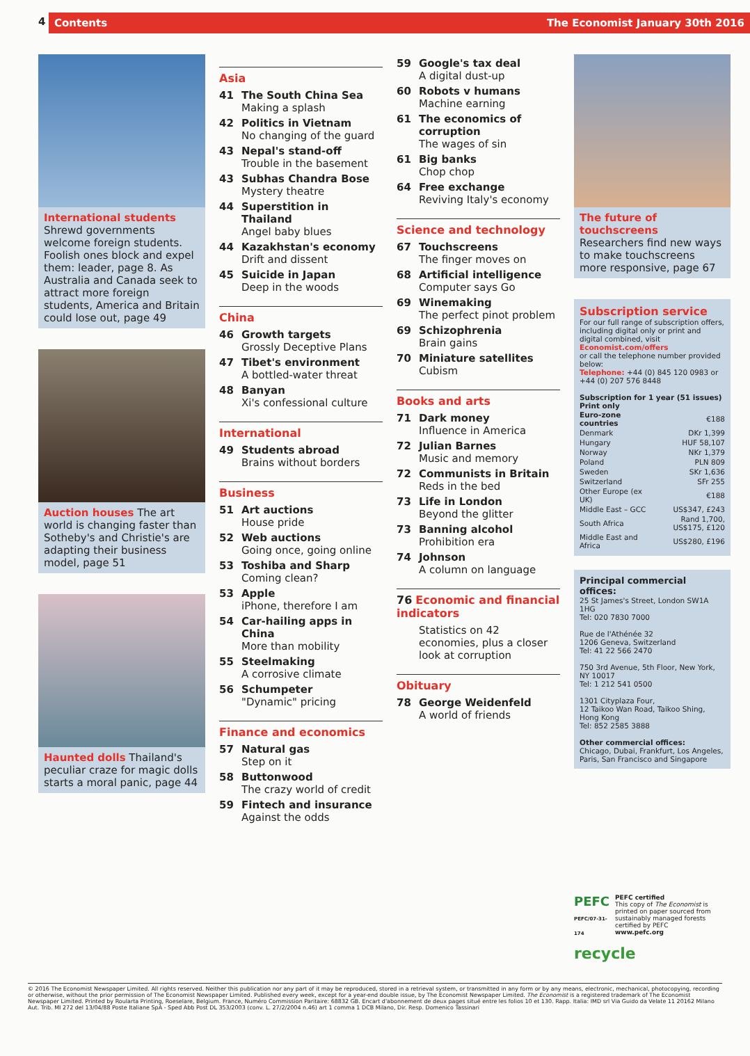4
Contents The Economist January 30th 2016
International students
Shrewd governments welcome foreign students. Foolish ones block and expel them: leader, page 8. As Australia and Canada seek to attract more foreign students, America and Britain could lose out, page 49
Auction houses The art world is changing faster than Sotheby's and Christie's are adapting their business model, page 51
Haunted dolls Thailand's peculiar craze for magic dolls starts a moral panic, page 44
Asia
41 The South China Sea
Making a splash
42 Politics in Vietnam
No changing of the guard
43 Nepal's stand-off
Trouble in the basement
43 Subhas Chandra Bose
Mystery theatre
44 Superstition in Thailand
Angel baby blues
44 Kazakhstan's economy
Drift and dissent
45 Suicide in Japan
Deep in the woods
China
46 Growth targets
Grossly Deceptive Plans
47 Tibet's environment
A bottled-water threat
48 Banyan
Xi's confessional culture
International
49 Students abroad
Brains without borders
Business
51 Art auctions
House pride
52 Web auctions
Going once, going online
53 Toshiba and Sharp
Coming clean?
53 Apple
iPhone, therefore I am
54 Car-hailing apps in China
More than mobility
55 Steelmaking
A corrosive climate
56 Schumpeter
"Dynamic" pricing
Finance and economics
57 Natural gas
Step on it
58 Buttonwood
The crazy world of credit
59 Fintech and insurance
Against the odds
59 Google's tax deal
A digital dust-up
60 Robots v humans
Machine earning
61 The economics of corruption
The wages of sin
61 Big banks
Chop chop
64 Free exchange
Reviving Italy's economy
Science and technology
67 Touchscreens
The finger moves on
68 Artificial intelligence
Computer says Go
69 Winemaking
The perfect pinot problem
69 Schizophrenia
Brain gains
70 Miniature satellites
Cubism
Books and arts
71 Dark money
Influence in America
72 Julian Barnes
Music and memory
72 Communists in Britain
Reds in the bed
73 Life in London
Beyond the glitter
73 Banning alcohol
Prohibition era
74 Johnson
A column on language
76 Economic and financial indicators
Statistics on 42 economies, plus a closer look at corruption
Obituary
78 George Weidenfeld
A world of friends
The future of touchscreens
Researchers find new ways to make touchscreens more responsive, page 67
Subscription service
For our full range of subscription offers, including digital only or print and digital combined, visit
Economist.com/offers
or call the telephone number provided below:
Telephone: +44 (0) 845 120 0983 or +44 (0) 207 576 8448
Subscription for 1 year (51 issues)
Print only
| Euro-zone countries | €188 |
| Denmark | DKr 1,399 |
| Hungary | HUF 58,107 |
| Norway | NKr 1,379 |
| Poland | PLN 809 |
| Sweden | SKr 1,636 |
| Switzerland | SFr 255 |
| Other Europe (ex UK) | €188 |
| Middle East – GCC | US$347, £243 |
| South Africa | Rand 1,700, US$175, £120 |
| Middle East and Africa | US$280, £196 |
Principal commercial offices:
25 St James's Street, London SW1A 1HG
Tel: 020 7830 7000
Rue de l'Athénée 32
1206 Geneva, Switzerland
Tel: 41 22 566 2470
750 3rd Avenue, 5th Floor, New York, NY 10017
Tel: 1 212 541 0500
1301 Cityplaza Four,
12 Taikoo Wan Road, Taikoo Shing, Hong Kong
Tel: 852 2585 3888
Other commercial offices:
Chicago, Dubai, Frankfurt, Los Angeles, Paris, San Francisco and Singapore
PEFC
PEFC/07-31-174
PEFC certified
This copy of The Economist is printed on paper sourced from sustainably managed forests certified by PEFC
www.pefc.org
recycle
© 2016 The Economist Newspaper Limited. All rights reserved. Neither this publication nor any part of it may be reproduced, stored in a retrieval system, or transmitted in any form or by any means, electronic, mechanical, photocopying, recording or otherwise, without the prior permission of The Economist Newspaper Limited. Published every week, except for a year-end double issue, by The Economist Newspaper Limited. The Economist is a registered trademark of The Economist Newspaper Limited. Printed by Roularta Printing, Roeselare, Belgium. France, Numéro Commission Paritaire: 68832 GB. Encart d'abonnement de deux pages situé entre les folios 10 et 130. Rapp. Italia: IMD srl Via Guido da Velate 11 20162 Milano Aut. Trib. MI 272 del 13/04/88 Poste Italiane SpA - Sped Abb Post DL 353/2003 (conv. L. 27/2/2004 n.46) art 1 comma 1 DCB Milano, Dir. Resp. Domenico Tassinari